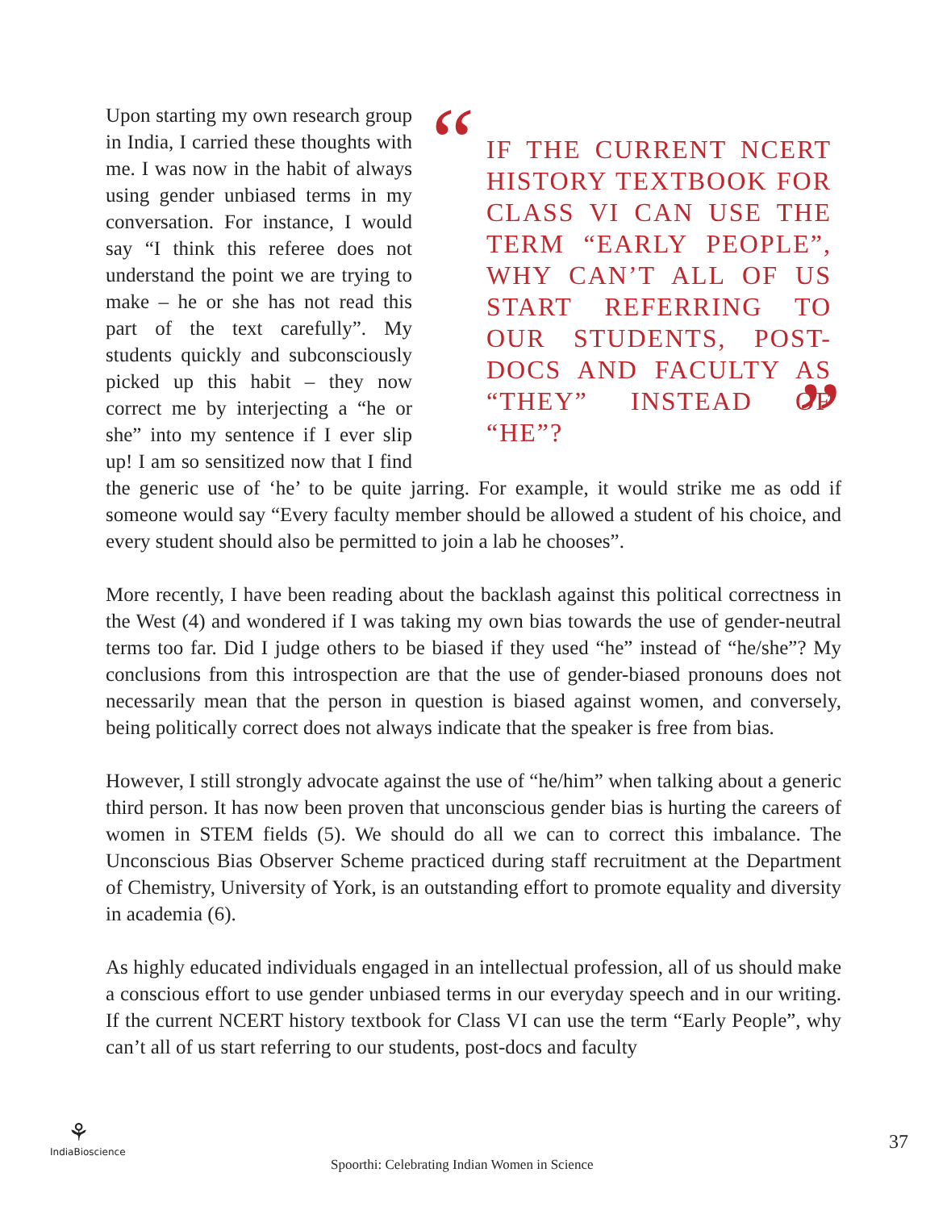“
IF THE CURRENT NCERT HISTORY TEXTBOOK FOR CLASS VI CAN USE THE TERM “EARLY PEOPLE”, WHY CAN’T ALL OF US START REFERRING TO OUR STUDENTS, POST-DOCS AND FACULTY AS “THEY” INSTEAD OF “HE”?
”
Upon starting my own research group in India, I carried these thoughts with me. I was now in the habit of always using gender unbiased terms in my conversation. For instance, I would say “I think this referee does not understand the point we are trying to make – he or she has not read this part of the text carefully”. My students quickly and subconsciously picked up this habit – they now correct me by interjecting a “he or she” into my sentence if I ever slip up! I am so sensitized now that I find the generic use of ‘he’ to be quite jarring. For example, it would strike me as odd if someone would say “Every faculty member should be allowed a student of his choice, and every student should also be permitted to join a lab he chooses”.
More recently, I have been reading about the backlash against this political correctness in the West (4) and wondered if I was taking my own bias towards the use of gender-neutral terms too far. Did I judge others to be biased if they used “he” instead of “he/she”? My conclusions from this introspection are that the use of gender-biased pronouns does not necessarily mean that the person in question is biased against women, and conversely, being politically correct does not always indicate that the speaker is free from bias.
However, I still strongly advocate against the use of “he/him” when talking about a generic third person. It has now been proven that unconscious gender bias is hurting the careers of women in STEM fields (5). We should do all we can to correct this imbalance. The Unconscious Bias Observer Scheme practiced during staff recruitment at the Department of Chemistry, University of York, is an outstanding effort to promote equality and diversity in academia (6).
As highly educated individuals engaged in an intellectual profession, all of us should make a conscious effort to use gender unbiased terms in our everyday speech and in our writing. If the current NCERT history textbook for Class VI can use the term “Early People”, why can’t all of us start referring to our students, post-docs and faculty
⚘
IndiaBioscience
Spoorthi: Celebrating Indian Women in Science
37